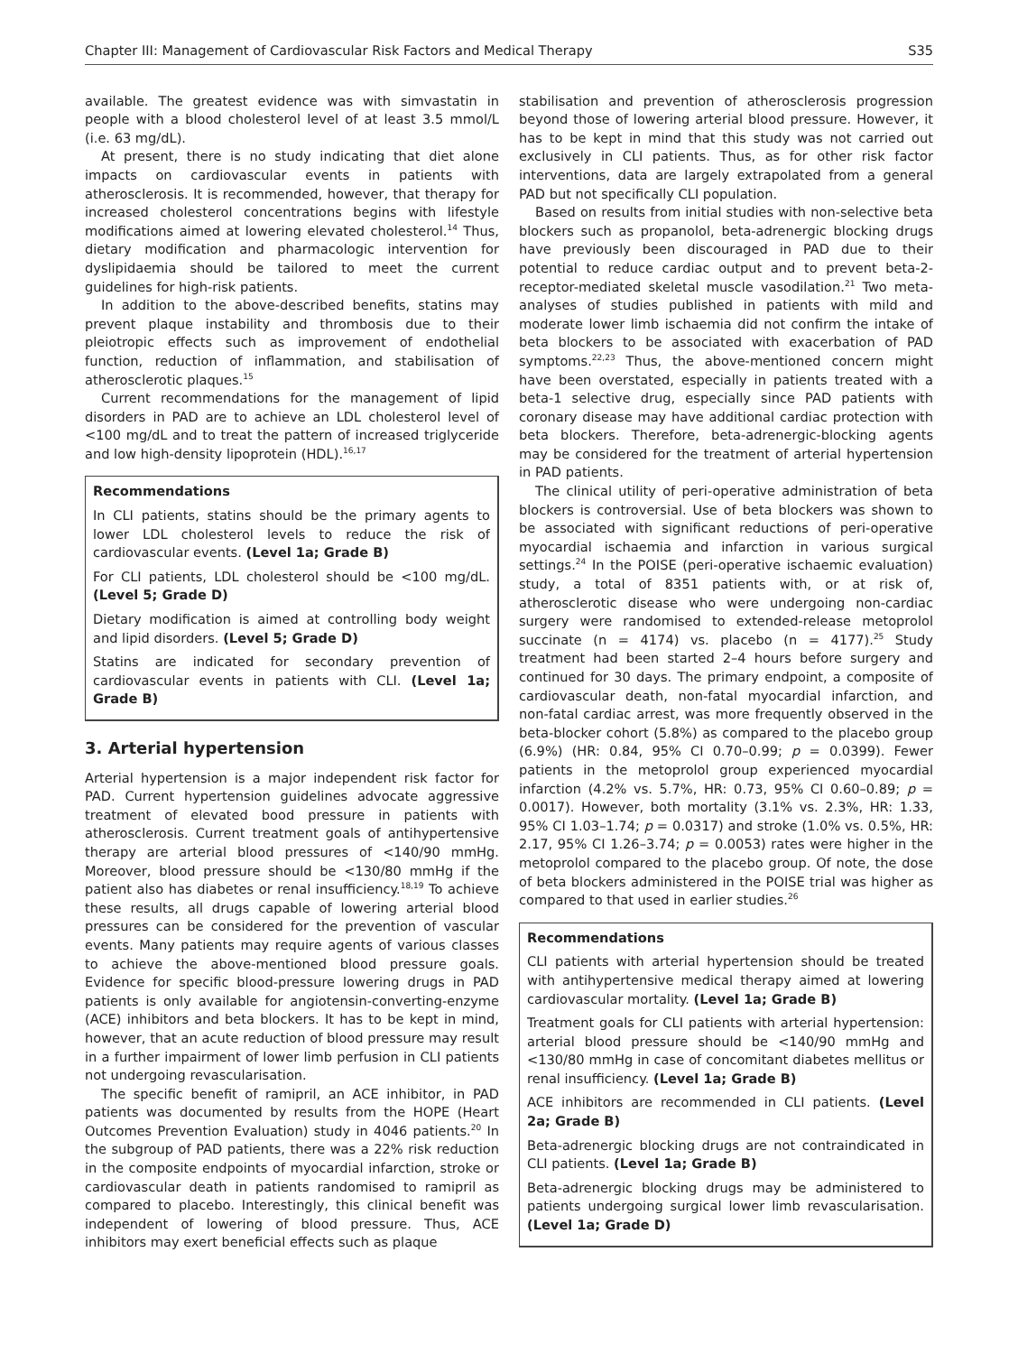Chapter III: Management of Cardiovascular Risk Factors and Medical Therapy S35
available. The greatest evidence was with simvastatin in people with a blood cholesterol level of at least 3.5 mmol/L (i.e. 63 mg/dL).
At present, there is no study indicating that diet alone impacts on cardiovascular events in patients with atherosclerosis. It is recommended, however, that therapy for increased cholesterol concentrations begins with lifestyle modifications aimed at lowering elevated cholesterol.<sup>14</sup> Thus, dietary modification and pharmacologic intervention for dyslipidaemia should be tailored to meet the current guidelines for high-risk patients.
In addition to the above-described benefits, statins may prevent plaque instability and thrombosis due to their pleiotropic effects such as improvement of endothelial function, reduction of inflammation, and stabilisation of atherosclerotic plaques.<sup>15</sup>
Current recommendations for the management of lipid disorders in PAD are to achieve an LDL cholesterol level of <100 mg/dL and to treat the pattern of increased triglyceride and low high-density lipoprotein (HDL).<sup>16,17</sup>
Recommendations
In CLI patients, statins should be the primary agents to lower LDL cholesterol levels to reduce the risk of cardiovascular events. (Level 1a; Grade B)
For CLI patients, LDL cholesterol should be <100 mg/dL. (Level 5; Grade D)
Dietary modification is aimed at controlling body weight and lipid disorders. (Level 5; Grade D)
Statins are indicated for secondary prevention of cardiovascular events in patients with CLI. (Level 1a; Grade B)
3. Arterial hypertension
Arterial hypertension is a major independent risk factor for PAD. Current hypertension guidelines advocate aggressive treatment of elevated bood pressure in patients with atherosclerosis. Current treatment goals of antihypertensive therapy are arterial blood pressures of <140/90 mmHg. Moreover, blood pressure should be <130/80 mmHg if the patient also has diabetes or renal insufficiency.<sup>18,19</sup> To achieve these results, all drugs capable of lowering arterial blood pressures can be considered for the prevention of vascular events. Many patients may require agents of various classes to achieve the above-mentioned blood pressure goals. Evidence for specific blood-pressure lowering drugs in PAD patients is only available for angiotensin-converting-enzyme (ACE) inhibitors and beta blockers. It has to be kept in mind, however, that an acute reduction of blood pressure may result in a further impairment of lower limb perfusion in CLI patients not undergoing revascularisation.
The specific benefit of ramipril, an ACE inhibitor, in PAD patients was documented by results from the HOPE (Heart Outcomes Prevention Evaluation) study in 4046 patients.<sup>20</sup> In the subgroup of PAD patients, there was a 22% risk reduction in the composite endpoints of myocardial infarction, stroke or cardiovascular death in patients randomised to ramipril as compared to placebo. Interestingly, this clinical benefit was independent of lowering of blood pressure. Thus, ACE inhibitors may exert beneficial effects such as plaque
stabilisation and prevention of atherosclerosis progression beyond those of lowering arterial blood pressure. However, it has to be kept in mind that this study was not carried out exclusively in CLI patients. Thus, as for other risk factor interventions, data are largely extrapolated from a general PAD but not specifically CLI population.
Based on results from initial studies with non-selective beta blockers such as propanolol, beta-adrenergic blocking drugs have previously been discouraged in PAD due to their potential to reduce cardiac output and to prevent beta-2-receptor-mediated skeletal muscle vasodilation.<sup>21</sup> Two meta-analyses of studies published in patients with mild and moderate lower limb ischaemia did not confirm the intake of beta blockers to be associated with exacerbation of PAD symptoms.<sup>22,23</sup> Thus, the above-mentioned concern might have been overstated, especially in patients treated with a beta-1 selective drug, especially since PAD patients with coronary disease may have additional cardiac protection with beta blockers. Therefore, beta-adrenergic-blocking agents may be considered for the treatment of arterial hypertension in PAD patients.
The clinical utility of peri-operative administration of beta blockers is controversial. Use of beta blockers was shown to be associated with significant reductions of peri-operative myocardial ischaemia and infarction in various surgical settings.<sup>24</sup> In the POISE (peri-operative ischaemic evaluation) study, a total of 8351 patients with, or at risk of, atherosclerotic disease who were undergoing non-cardiac surgery were randomised to extended-release metoprolol succinate (n = 4174) vs. placebo (n = 4177).<sup>25</sup> Study treatment had been started 2–4 hours before surgery and continued for 30 days. The primary endpoint, a composite of cardiovascular death, non-fatal myocardial infarction, and non-fatal cardiac arrest, was more frequently observed in the beta-blocker cohort (5.8%) as compared to the placebo group (6.9%) (HR: 0.84, 95% CI 0.70–0.99; p = 0.0399). Fewer patients in the metoprolol group experienced myocardial infarction (4.2% vs. 5.7%, HR: 0.73, 95% CI 0.60–0.89; p = 0.0017). However, both mortality (3.1% vs. 2.3%, HR: 1.33, 95% CI 1.03–1.74; p = 0.0317) and stroke (1.0% vs. 0.5%, HR: 2.17, 95% CI 1.26–3.74; p = 0.0053) rates were higher in the metoprolol compared to the placebo group. Of note, the dose of beta blockers administered in the POISE trial was higher as compared to that used in earlier studies.<sup>26</sup>
Recommendations
CLI patients with arterial hypertension should be treated with antihypertensive medical therapy aimed at lowering cardiovascular mortality. (Level 1a; Grade B)
Treatment goals for CLI patients with arterial hypertension: arterial blood pressure should be <140/90 mmHg and <130/80 mmHg in case of concomitant diabetes mellitus or renal insufficiency. (Level 1a; Grade B)
ACE inhibitors are recommended in CLI patients. (Level 2a; Grade B)
Beta-adrenergic blocking drugs are not contraindicated in CLI patients. (Level 1a; Grade B)
Beta-adrenergic blocking drugs may be administered to patients undergoing surgical lower limb revascularisation. (Level 1a; Grade D)